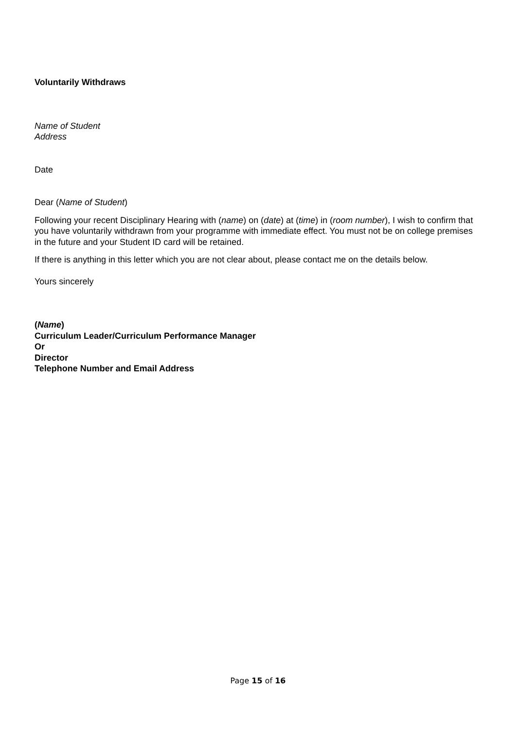Voluntarily Withdraws
Name of Student
Address
Date
Dear (Name of Student)
Following your recent Disciplinary Hearing with (name) on (date) at (time) in (room number), I wish to confirm that you have voluntarily withdrawn from your programme with immediate effect. You must not be on college premises in the future and your Student ID card will be retained.
If there is anything in this letter which you are not clear about, please contact me on the details below.
Yours sincerely
(Name)
Curriculum Leader/Curriculum Performance Manager
Or
Director
Telephone Number and Email Address
Page 15 of 16